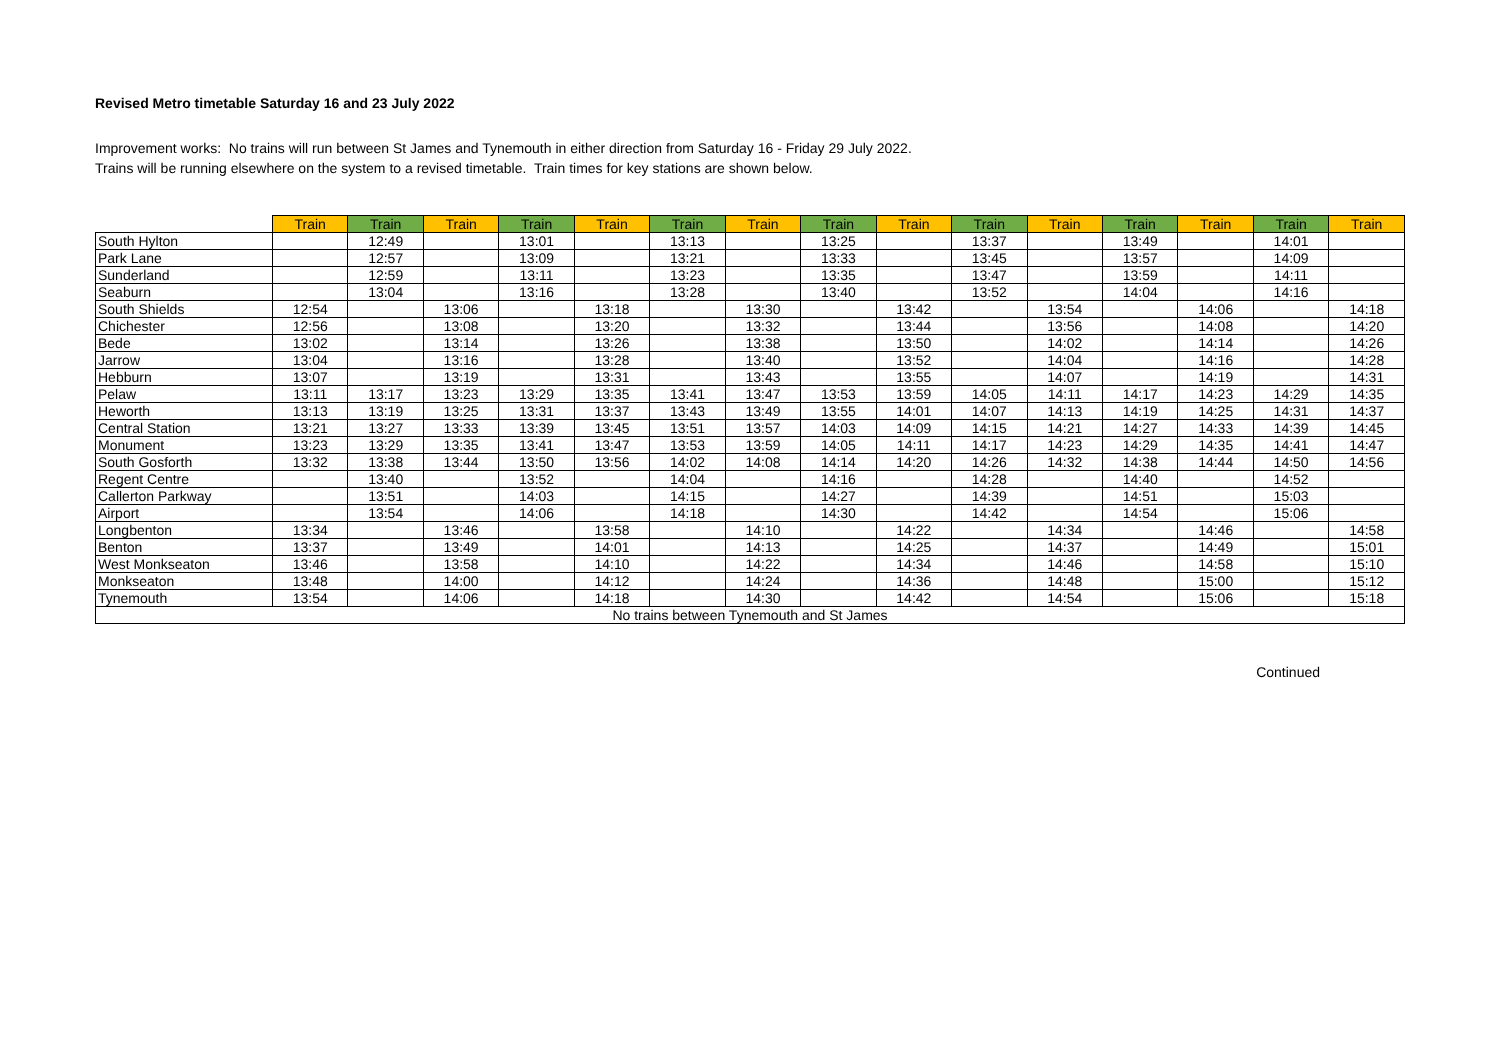Revised Metro timetable Saturday 16 and 23 July 2022
Improvement works: No trains will run between St James and Tynemouth in either direction from Saturday 16 - Friday 29 July 2022.
Trains will be running elsewhere on the system to a revised timetable. Train times for key stations are shown below.
| | Train | Train | Train | Train | Train | Train | Train | Train | Train | Train | Train | Train | Train | Train | Train |
| --- | --- | --- | --- | --- | --- | --- | --- | --- | --- | --- | --- | --- | --- | --- | --- |
| South Hylton | | 12:49 | | 13:01 | | 13:13 | | 13:25 | | 13:37 | | 13:49 | | 14:01 | |
| Park Lane | | 12:57 | | 13:09 | | 13:21 | | 13:33 | | 13:45 | | 13:57 | | 14:09 | |
| Sunderland | | 12:59 | | 13:11 | | 13:23 | | 13:35 | | 13:47 | | 13:59 | | 14:11 | |
| Seaburn | | 13:04 | | 13:16 | | 13:28 | | 13:40 | | 13:52 | | 14:04 | | 14:16 | |
| South Shields | 12:54 | | 13:06 | | 13:18 | | 13:30 | | 13:42 | | 13:54 | | 14:06 | | 14:18 |
| Chichester | 12:56 | | 13:08 | | 13:20 | | 13:32 | | 13:44 | | 13:56 | | 14:08 | | 14:20 |
| Bede | 13:02 | | 13:14 | | 13:26 | | 13:38 | | 13:50 | | 14:02 | | 14:14 | | 14:26 |
| Jarrow | 13:04 | | 13:16 | | 13:28 | | 13:40 | | 13:52 | | 14:04 | | 14:16 | | 14:28 |
| Hebburn | 13:07 | | 13:19 | | 13:31 | | 13:43 | | 13:55 | | 14:07 | | 14:19 | | 14:31 |
| Pelaw | 13:11 | 13:17 | 13:23 | 13:29 | 13:35 | 13:41 | 13:47 | 13:53 | 13:59 | 14:05 | 14:11 | 14:17 | 14:23 | 14:29 | 14:35 |
| Heworth | 13:13 | 13:19 | 13:25 | 13:31 | 13:37 | 13:43 | 13:49 | 13:55 | 14:01 | 14:07 | 14:13 | 14:19 | 14:25 | 14:31 | 14:37 |
| Central Station | 13:21 | 13:27 | 13:33 | 13:39 | 13:45 | 13:51 | 13:57 | 14:03 | 14:09 | 14:15 | 14:21 | 14:27 | 14:33 | 14:39 | 14:45 |
| Monument | 13:23 | 13:29 | 13:35 | 13:41 | 13:47 | 13:53 | 13:59 | 14:05 | 14:11 | 14:17 | 14:23 | 14:29 | 14:35 | 14:41 | 14:47 |
| South Gosforth | 13:32 | 13:38 | 13:44 | 13:50 | 13:56 | 14:02 | 14:08 | 14:14 | 14:20 | 14:26 | 14:32 | 14:38 | 14:44 | 14:50 | 14:56 |
| Regent Centre | | 13:40 | | 13:52 | | 14:04 | | 14:16 | | 14:28 | | 14:40 | | 14:52 | |
| Callerton Parkway | | 13:51 | | 14:03 | | 14:15 | | 14:27 | | 14:39 | | 14:51 | | 15:03 | |
| Airport | | 13:54 | | 14:06 | | 14:18 | | 14:30 | | 14:42 | | 14:54 | | 15:06 | |
| Longbenton | 13:34 | | 13:46 | | 13:58 | | 14:10 | | 14:22 | | 14:34 | | 14:46 | | 14:58 |
| Benton | 13:37 | | 13:49 | | 14:01 | | 14:13 | | 14:25 | | 14:37 | | 14:49 | | 15:01 |
| West Monkseaton | 13:46 | | 13:58 | | 14:10 | | 14:22 | | 14:34 | | 14:46 | | 14:58 | | 15:10 |
| Monkseaton | 13:48 | | 14:00 | | 14:12 | | 14:24 | | 14:36 | | 14:48 | | 15:00 | | 15:12 |
| Tynemouth | 13:54 | | 14:06 | | 14:18 | | 14:30 | | 14:42 | | 14:54 | | 15:06 | | 15:18 |
| No trains between Tynemouth and St James | | | | | | | | | | | | | | | |
Continued